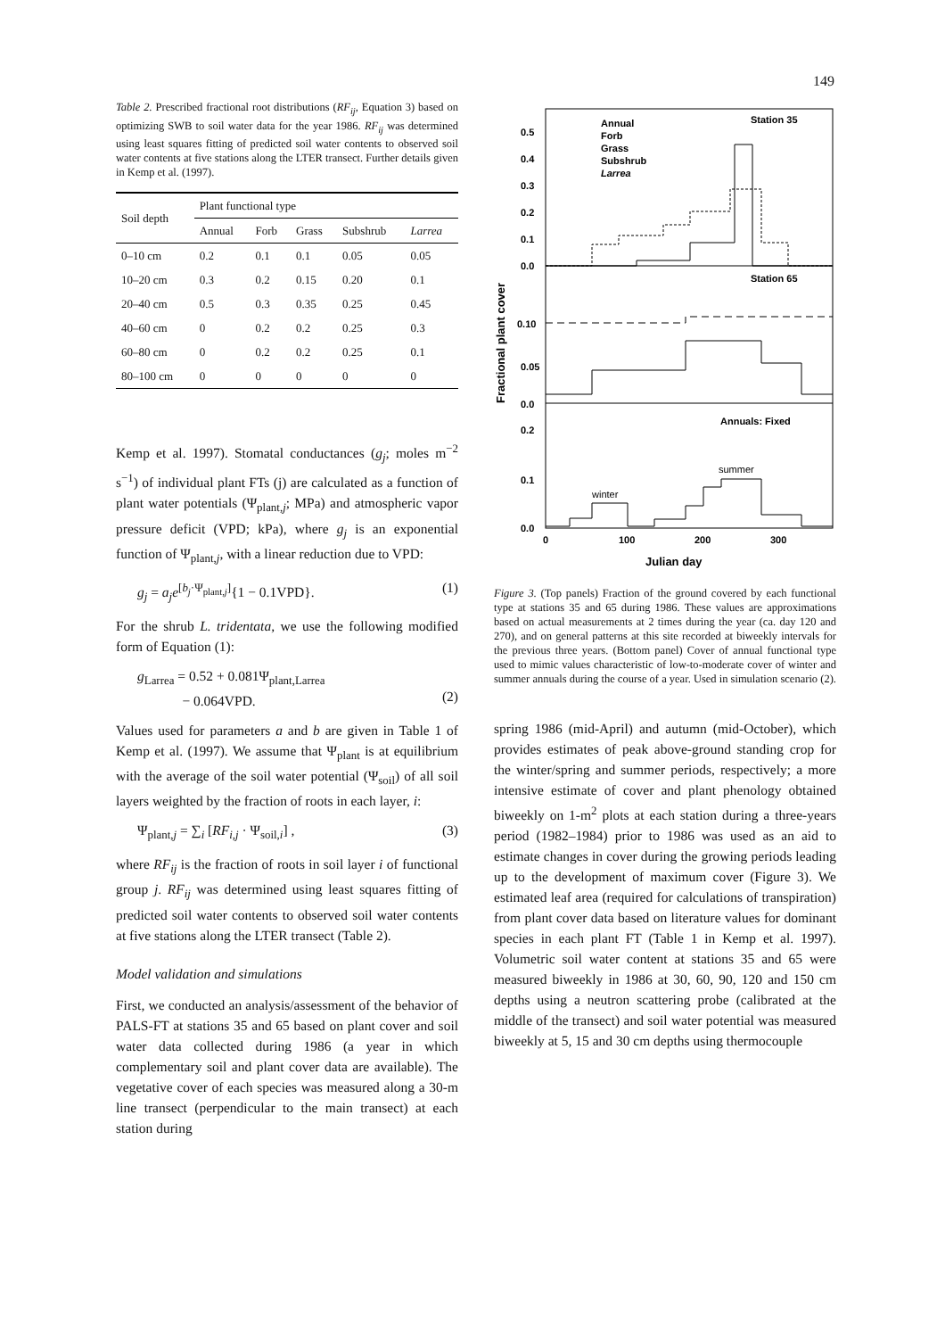149
Table 2. Prescribed fractional root distributions (RF<sub>ij</sub>, Equation 3) based on optimizing SWB to soil water data for the year 1986. RF<sub>ij</sub> was determined using least squares fitting of predicted soil water contents to observed soil water contents at five stations along the LTER transect. Further details given in Kemp et al. (1997).
| Soil depth | Plant functional type | | | | |
| --- | --- | --- | --- | --- | --- |
| | Annual | Forb | Grass | Subshrub | Larrea |
| 0–10 cm | 0.2 | 0.1 | 0.1 | 0.05 | 0.05 |
| 10–20 cm | 0.3 | 0.2 | 0.15 | 0.20 | 0.1 |
| 20–40 cm | 0.5 | 0.3 | 0.35 | 0.25 | 0.45 |
| 40–60 cm | 0 | 0.2 | 0.2 | 0.25 | 0.3 |
| 60–80 cm | 0 | 0.2 | 0.2 | 0.25 | 0.1 |
| 80–100 cm | 0 | 0 | 0 | 0 | 0 |
Kemp et al. 1997). Stomatal conductances (g<sub>j</sub>; moles m<sup>−2</sup> s<sup>−1</sup>) of individual plant FTs (j) are calculated as a function of plant water potentials (Ψ<sub>plant,j</sub>; MPa) and atmospheric vapor pressure deficit (VPD; kPa), where g<sub>j</sub> is an exponential function of Ψ<sub>plant,j</sub>, with a linear reduction due to VPD:
g<sub>j</sub> = a<sub>j</sub>e<sup>[b<sub>j</sub>·Ψ<sub>plant,j</sub>]</sup>{1 − 0.1VPD}. (1)
For the shrub L. tridentata, we use the following modified form of Equation (1):
g<sub>Larrea</sub> = 0.52 + 0.081Ψ<sub>plant,Larrea</sub>
− 0.064VPD.
(2)
Values used for parameters a and b are given in Table 1 of Kemp et al. (1997). We assume that Ψ<sub>plant</sub> is at equilibrium with the average of the soil water potential (Ψ<sub>soil</sub>) of all soil layers weighted by the fraction of roots in each layer, i:
Ψ<sub>plant,j</sub> = ∑<sub>i</sub> [RF<sub>i,j</sub> · Ψ<sub>soil,i</sub>] , (3)
where RF<sub>ij</sub> is the fraction of roots in soil layer i of functional group j. RF<sub>ij</sub> was determined using least squares fitting of predicted soil water contents to observed soil water contents at five stations along the LTER transect (Table 2).
Model validation and simulations
First, we conducted an analysis/assessment of the behavior of PALS-FT at stations 35 and 65 based on plant cover and soil water data collected during 1986 (a year in which complementary soil and plant cover data are available). The vegetative cover of each species was measured along a 30-m line transect (perpendicular to the main transect) at each station during
0.5
0.4
0.3
0.2
0.1
0.0
0.10
0.05
0.0
0.2
0.1
0.0
0
100
200
300
Julian day
Fractional plant cover
Annual
Forb
Grass
Subshrub
Larrea
Station 35
Station 65
Annuals: Fixed
summer
winter
Figure 3. (Top panels) Fraction of the ground covered by each functional type at stations 35 and 65 during 1986. These values are approximations based on actual measurements at 2 times during the year (ca. day 120 and 270), and on general patterns at this site recorded at biweekly intervals for the previous three years. (Bottom panel) Cover of annual functional type used to mimic values characteristic of low-to-moderate cover of winter and summer annuals during the course of a year. Used in simulation scenario (2).
spring 1986 (mid-April) and autumn (mid-October), which provides estimates of peak above-ground standing crop for the winter/spring and summer periods, respectively; a more intensive estimate of cover and plant phenology obtained biweekly on 1-m<sup>2</sup> plots at each station during a three-years period (1982–1984) prior to 1986 was used as an aid to estimate changes in cover during the growing periods leading up to the development of maximum cover (Figure 3). We estimated leaf area (required for calculations of transpiration) from plant cover data based on literature values for dominant species in each plant FT (Table 1 in Kemp et al. 1997). Volumetric soil water content at stations 35 and 65 were measured biweekly in 1986 at 30, 60, 90, 120 and 150 cm depths using a neutron scattering probe (calibrated at the middle of the transect) and soil water potential was measured biweekly at 5, 15 and 30 cm depths using thermocouple